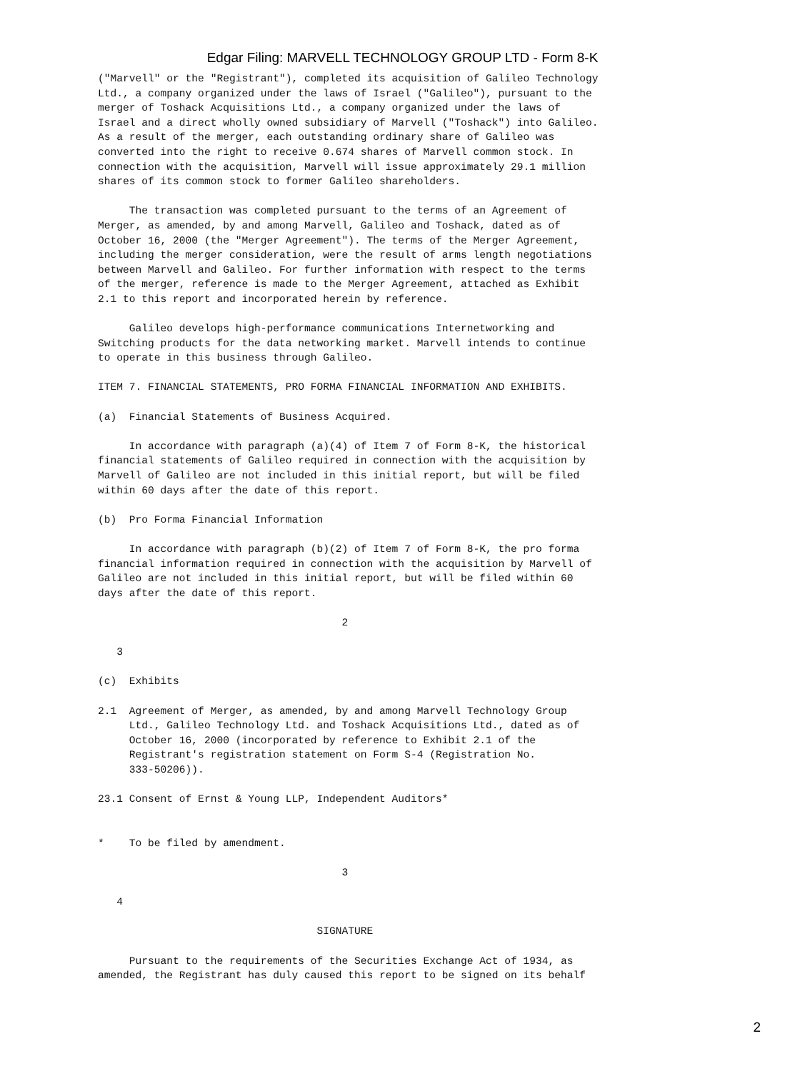Edgar Filing: MARVELL TECHNOLOGY GROUP LTD - Form 8-K
("Marvell" or the "Registrant"), completed its acquisition of Galileo Technology
Ltd., a company organized under the laws of Israel ("Galileo"), pursuant to the
merger of Toshack Acquisitions Ltd., a company organized under the laws of
Israel and a direct wholly owned subsidiary of Marvell ("Toshack") into Galileo.
As a result of the merger, each outstanding ordinary share of Galileo was
converted into the right to receive 0.674 shares of Marvell common stock. In
connection with the acquisition, Marvell will issue approximately 29.1 million
shares of its common stock to former Galileo shareholders.

     The transaction was completed pursuant to the terms of an Agreement of
Merger, as amended, by and among Marvell, Galileo and Toshack, dated as of
October 16, 2000 (the "Merger Agreement"). The terms of the Merger Agreement,
including the merger consideration, were the result of arms length negotiations
between Marvell and Galileo. For further information with respect to the terms
of the merger, reference is made to the Merger Agreement, attached as Exhibit
2.1 to this report and incorporated herein by reference.

     Galileo develops high-performance communications Internetworking and
Switching products for the data networking market. Marvell intends to continue
to operate in this business through Galileo.

ITEM 7. FINANCIAL STATEMENTS, PRO FORMA FINANCIAL INFORMATION AND EXHIBITS.

(a)  Financial Statements of Business Acquired.

     In accordance with paragraph (a)(4) of Item 7 of Form 8-K, the historical
financial statements of Galileo required in connection with the acquisition by
Marvell of Galileo are not included in this initial report, but will be filed
within 60 days after the date of this report.

(b)  Pro Forma Financial Information

     In accordance with paragraph (b)(2) of Item 7 of Form 8-K, the pro forma
financial information required in connection with the acquisition by Marvell of
Galileo are not included in this initial report, but will be filed within 60
days after the date of this report.

                                       2

   3

(c)  Exhibits

2.1  Agreement of Merger, as amended, by and among Marvell Technology Group
     Ltd., Galileo Technology Ltd. and Toshack Acquisitions Ltd., dated as of
     October 16, 2000 (incorporated by reference to Exhibit 2.1 of the
     Registrant's registration statement on Form S-4 (Registration No.
     333-50206)).

23.1 Consent of Ernst & Young LLP, Independent Auditors*


*    To be filed by amendment.

                                       3

   4

                                   SIGNATURE

     Pursuant to the requirements of the Securities Exchange Act of 1934, as
amended, the Registrant has duly caused this report to be signed on its behalf
2